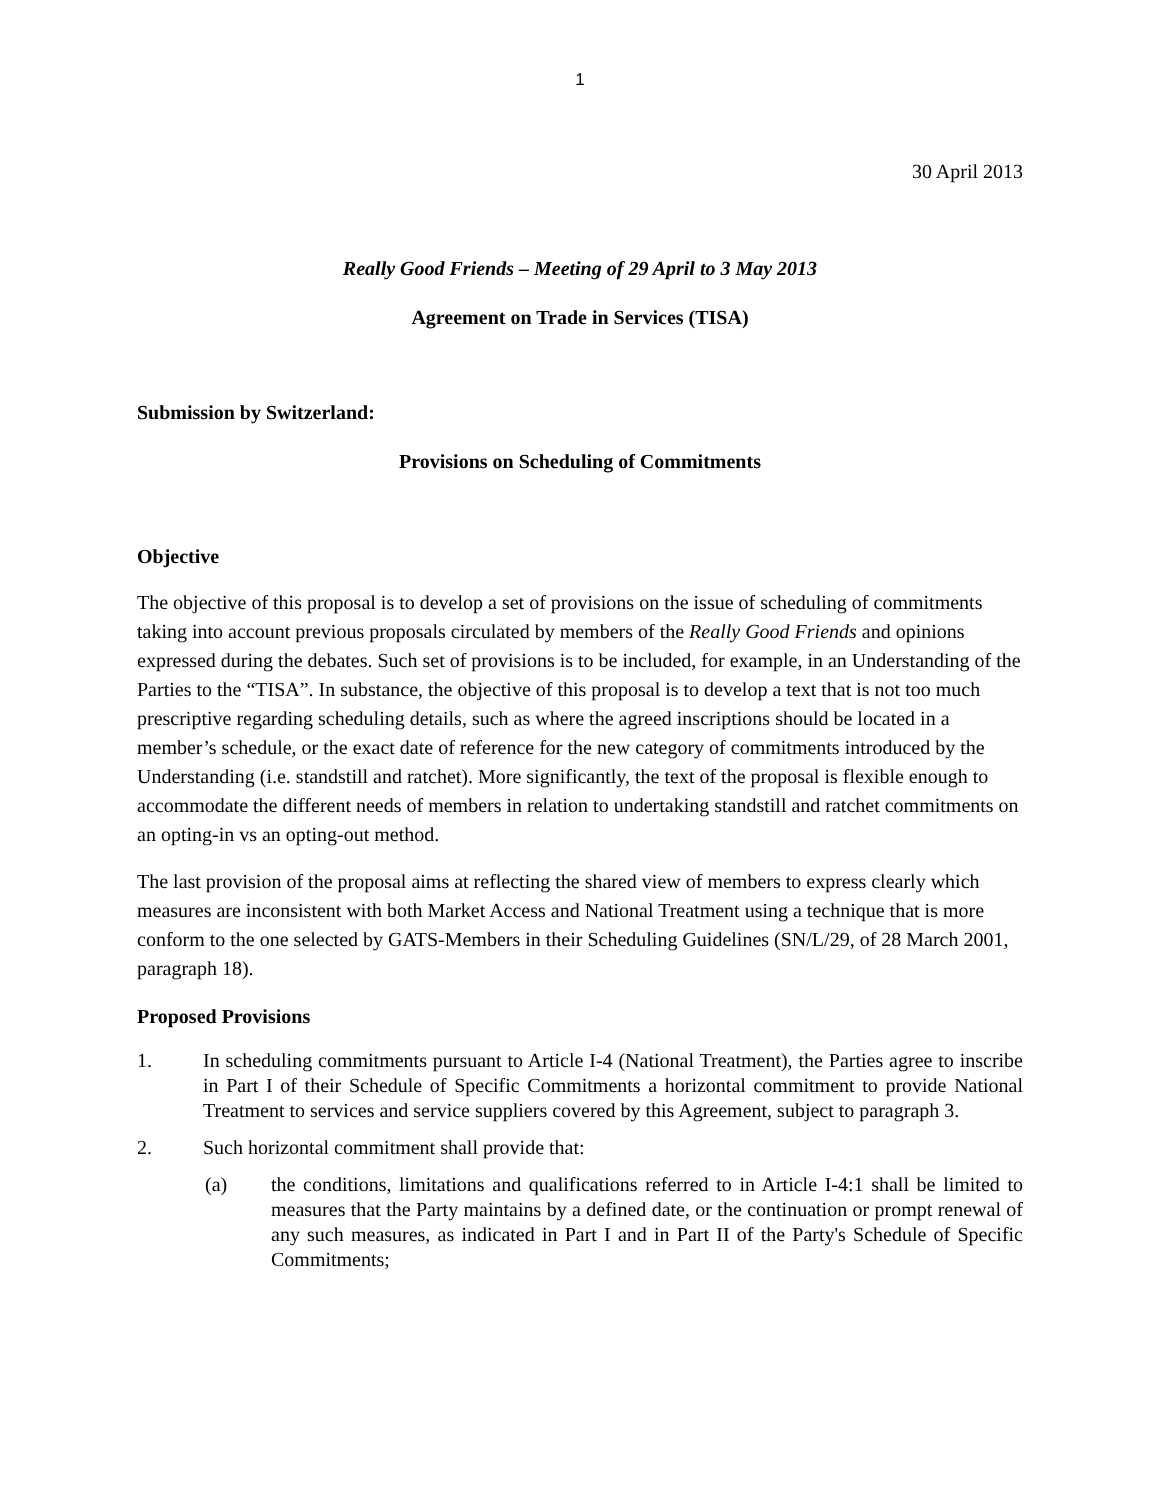1
30 April 2013
Really Good Friends – Meeting of 29 April to 3 May 2013
Agreement on Trade in Services (TISA)
Submission by Switzerland:
Provisions on Scheduling of Commitments
Objective
The objective of this proposal is to develop a set of provisions on the issue of scheduling of commitments taking into account previous proposals circulated by members of the Really Good Friends and opinions expressed during the debates. Such set of provisions is to be included, for example, in an Understanding of the Parties to the “TISA”. In substance, the objective of this proposal is to develop a text that is not too much prescriptive regarding scheduling details, such as where the agreed inscriptions should be located in a member’s schedule, or the exact date of reference for the new category of commitments introduced by the Understanding (i.e. standstill and ratchet). More significantly, the text of the proposal is flexible enough to accommodate the different needs of members in relation to undertaking standstill and ratchet commitments on an opting-in vs an opting-out method.
The last provision of the proposal aims at reflecting the shared view of members to express clearly which measures are inconsistent with both Market Access and National Treatment using a technique that is more conform to the one selected by GATS-Members in their Scheduling Guidelines (SN/L/29, of 28 March 2001, paragraph 18).
Proposed Provisions
1. In scheduling commitments pursuant to Article I-4 (National Treatment), the Parties agree to inscribe in Part I of their Schedule of Specific Commitments a horizontal commitment to provide National Treatment to services and service suppliers covered by this Agreement, subject to paragraph 3.
2. Such horizontal commitment shall provide that:
(a) the conditions, limitations and qualifications referred to in Article I-4:1 shall be limited to measures that the Party maintains by a defined date, or the continuation or prompt renewal of any such measures, as indicated in Part I and in Part II of the Party's Schedule of Specific Commitments;